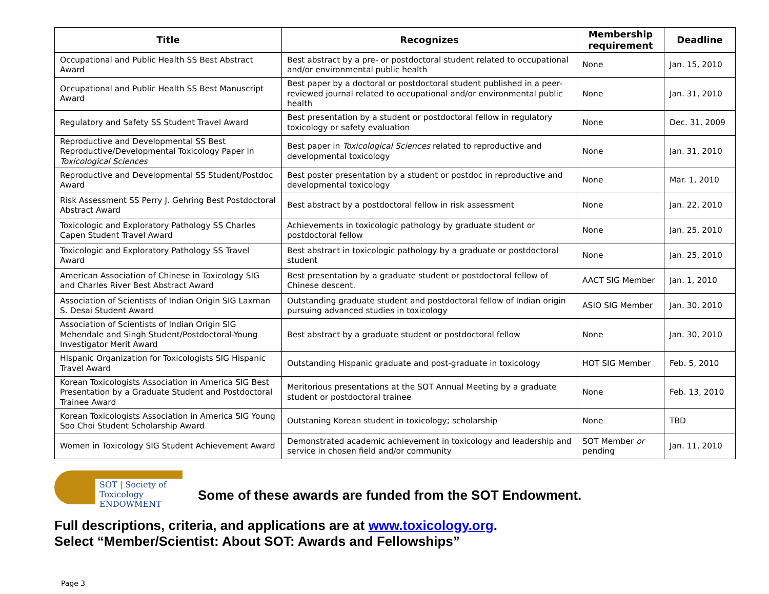| Title | Recognizes | Membership requirement | Deadline |
| --- | --- | --- | --- |
| Occupational and Public Health SS Best Abstract Award | Best abstract by a pre- or postdoctoral student related to occupational and/or environmental public health | None | Jan. 15, 2010 |
| Occupational and Public Health SS Best Manuscript Award | Best paper by a doctoral or postdoctoral student published in a peer-reviewed journal related to occupational and/or environmental public health | None | Jan. 31, 2010 |
| Regulatory and Safety SS Student Travel Award | Best presentation by a student or postdoctoral fellow in regulatory toxicology or safety evaluation | None | Dec. 31, 2009 |
| Reproductive and Developmental SS Best Reproductive/Developmental Toxicology Paper in Toxicological Sciences | Best paper in Toxicological Sciences related to reproductive and developmental toxicology | None | Jan. 31, 2010 |
| Reproductive and Developmental SS Student/Postdoc Award | Best poster presentation by a student or postdoc in reproductive and developmental toxicology | None | Mar. 1, 2010 |
| Risk Assessment SS Perry J. Gehring Best Postdoctoral Abstract Award | Best abstract by a postdoctoral fellow in risk assessment | None | Jan. 22, 2010 |
| Toxicologic and Exploratory Pathology SS Charles Capen Student Travel Award | Achievements in toxicologic pathology by graduate student or postdoctoral fellow | None | Jan. 25, 2010 |
| Toxicologic and Exploratory Pathology SS Travel Award | Best abstract in toxicologic pathology by a graduate or postdoctoral student | None | Jan. 25, 2010 |
| American Association of Chinese in Toxicology SIG and Charles River Best Abstract Award | Best presentation by a graduate student or postdoctoral fellow of Chinese descent. | AACT SIG Member | Jan. 1, 2010 |
| Association of Scientists of Indian Origin SIG Laxman S. Desai Student Award | Outstanding graduate student and postdoctoral fellow of Indian origin pursuing advanced studies in toxicology | ASIO SIG Member | Jan. 30, 2010 |
| Association of Scientists of Indian Origin SIG Mehendale and Singh Student/Postdoctoral-Young Investigator Merit Award | Best abstract by a graduate student or postdoctoral fellow | None | Jan. 30, 2010 |
| Hispanic Organization for Toxicologists SIG Hispanic Travel Award | Outstanding Hispanic graduate and post-graduate in toxicology | HOT SIG Member | Feb. 5, 2010 |
| Korean Toxicologists Association in America SIG Best Presentation by a Graduate Student and Postdoctoral Trainee Award | Meritorious presentations at the SOT Annual Meeting by a graduate student or postdoctoral trainee | None | Feb. 13, 2010 |
| Korean Toxicologists Association in America SIG Young Soo Choi Student Scholarship Award | Outstaning Korean student in toxicology; scholarship | None | TBD |
| Women in Toxicology SIG Student Achievement Award | Demonstrated academic achievement in toxicology and leadership and service in chosen field and/or community | SOT Member or pending | Jan. 11, 2010 |
SOT | Society of Toxicology
ENDOWMENT
Some of these awards are funded from the SOT Endowment.
Full descriptions, criteria, and applications are at www.toxicology.org.
Select “Member/Scientist: About SOT: Awards and Fellowships”
Page 3